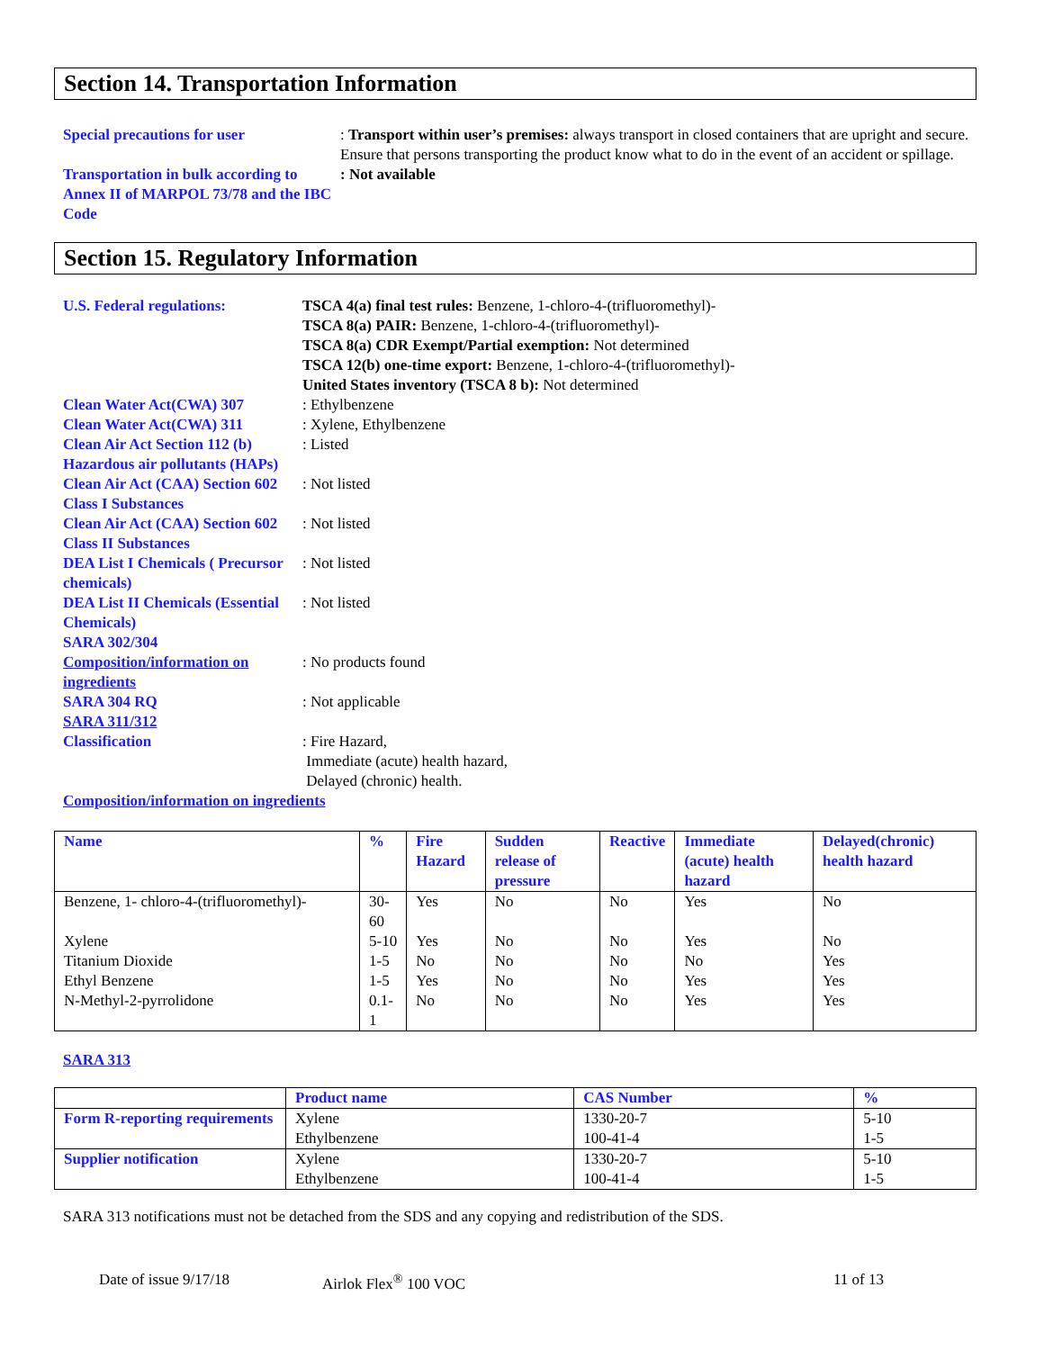Section 14. Transportation Information
Special precautions for user : Transport within user’s premises: always transport in closed containers that are upright and secure. Ensure that persons transporting the product know what to do in the event of an accident or spillage.
Transportation in bulk according to Annex II of MARPOL 73/78 and the IBC Code
: Not available
Section 15. Regulatory Information
U.S. Federal regulations: TSCA 4(a) final test rules: Benzene, 1-chloro-4-(trifluoromethyl)-
TSCA 8(a) PAIR: Benzene, 1-chloro-4-(trifluoromethyl)-
TSCA 8(a) CDR Exempt/Partial exemption: Not determined
TSCA 12(b) one-time export: Benzene, 1-chloro-4-(trifluoromethyl)-
United States inventory (TSCA 8 b): Not determined
Clean Water Act(CWA) 307 : Ethylbenzene
Clean Water Act(CWA) 311 : Xylene, Ethylbenzene
Clean Air Act Section 112 (b) Hazardous air pollutants (HAPs)
: Listed
Clean Air Act (CAA) Section 602 Class I Substances
: Not listed
Clean Air Act (CAA) Section 602 Class II Substances
: Not listed
DEA List I Chemicals ( Precursor chemicals)
: Not listed
DEA List II Chemicals (Essential Chemicals)
: Not listed
SARA 302/304
Composition/information on ingredients
: No products found
SARA 304 RQ : Not applicable
SARA 311/312
Classification : Fire Hazard,
Immediate (acute) health hazard,
Delayed (chronic) health.
Composition/information on ingredients
| Name | % | Fire Hazard | Sudden release of pressure | Reactive | Immediate (acute) health hazard | Delayed(chronic) health hazard |
| --- | --- | --- | --- | --- | --- | --- |
| Benzene, 1- chloro-4-(trifluoromethyl)- | 30-60 | Yes | No | No | Yes | No |
| Xylene | 5-10 | Yes | No | No | Yes | No |
| Titanium Dioxide | 1-5 | No | No | No | No | Yes |
| Ethyl Benzene | 1-5 | Yes | No | No | Yes | Yes |
| N-Methyl-2-pyrrolidone | 0.1-1 | No | No | No | Yes | Yes |
SARA 313
| | Product name | CAS Number | % |
| --- | --- | --- | --- |
| Form R-reporting requirements | Xylene Ethylbenzene | 1330-20-7 100-41-4 | 5-10 1-5 |
| Supplier notification | Xylene Ethylbenzene | 1330-20-7 100-41-4 | 5-10 1-5 |
SARA 313 notifications must not be detached from the SDS and any copying and redistribution of the SDS.
Date of issue 9/17/18 Airlok Flex<sup>®</sup> 100 VOC 11 of 13